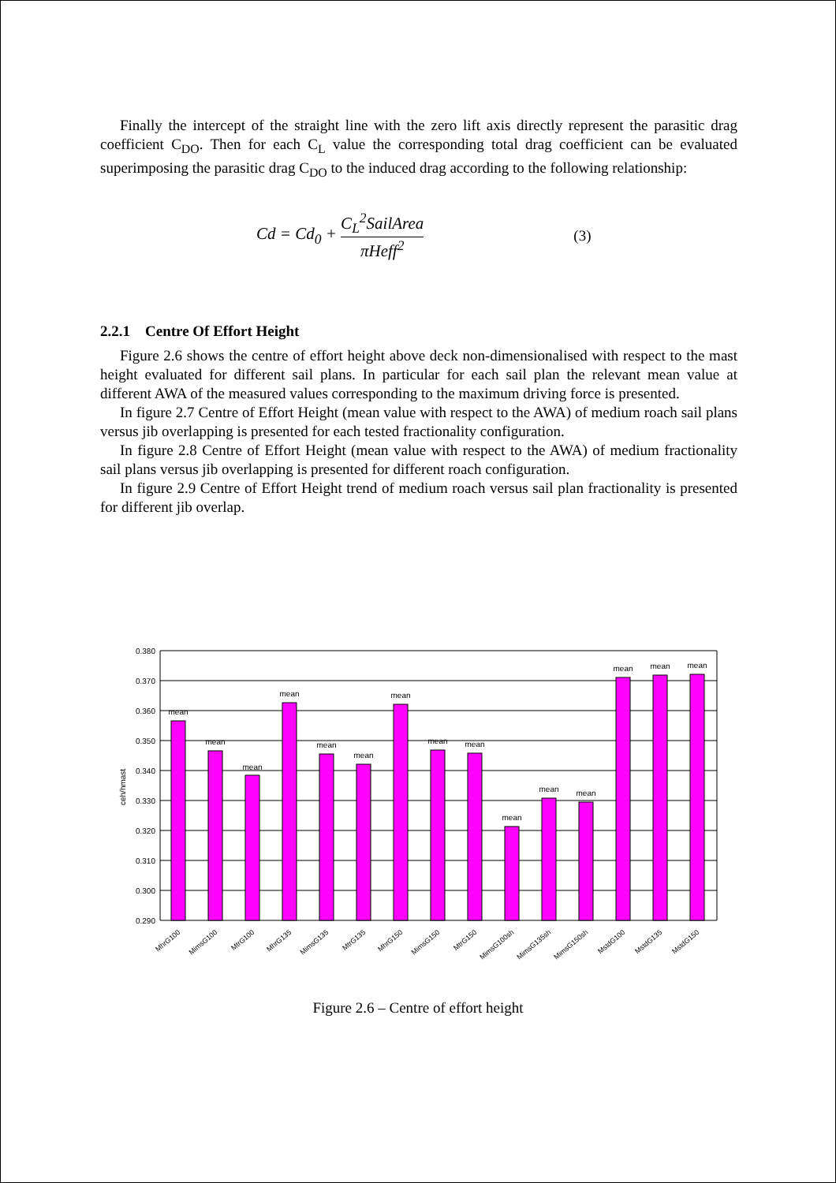Finally the intercept of the straight line with the zero lift axis directly represent the parasitic drag coefficient C<sub>DO</sub>. Then for each C<sub>L</sub> value the corresponding total drag coefficient can be evaluated superimposing the parasitic drag C<sub>DO</sub> to the induced drag according to the following relationship:
Cd = Cd<sub>0</sub> + C<sub>L</sub><sup>2</sup>SailArea πHeff<sup>2</sup> (3)
2.2.1 Centre Of Effort Height
Figure 2.6 shows the centre of effort height above deck non-dimensionalised with respect to the mast height evaluated for different sail plans. In particular for each sail plan the relevant mean value at different AWA of the measured values corresponding to the maximum driving force is presented.
In figure 2.7 Centre of Effort Height (mean value with respect to the AWA) of medium roach sail plans versus jib overlapping is presented for each tested fractionality configuration.
In figure 2.8 Centre of Effort Height (mean value with respect to the AWA) of medium fractionality sail plans versus jib overlapping is presented for different roach configuration.
In figure 2.9 Centre of Effort Height trend of medium roach versus sail plan fractionality is presented for different jib overlap.
0.380
0.370
0.360
0.350
0.340
0.330
0.320
0.310
0.300
0.290
ceh/hmast
mean
mean
mean
mean
mean
mean
mean
mean
mean
mean
mean
mean
mean
mean
mean
MhrG100
MimsG100
MtrG100
MhrG135
MimsG135
MtrG135
MhrG150
MimsG150
MtrG150
MimsG100sh
MimsG135sh
MimsG150sh
MstdG100
MstdG135
MstdG150
Figure 2.6 – Centre of effort height